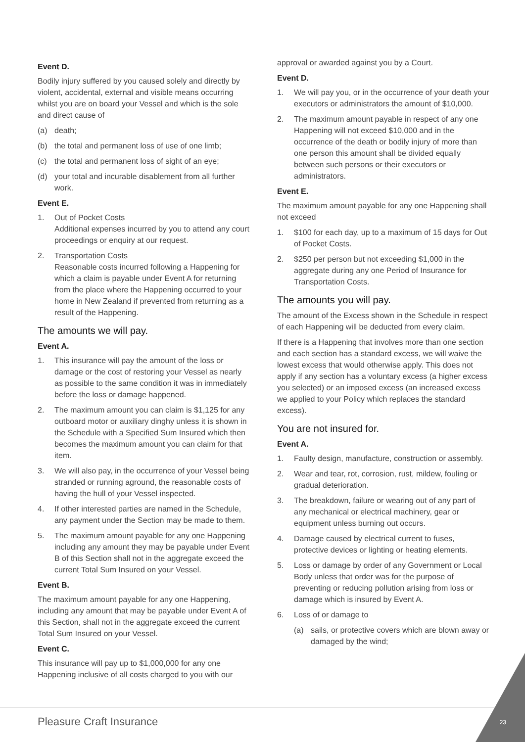Event D.
Bodily injury suffered by you caused solely and directly by violent, accidental, external and visible means occurring whilst you are on board your Vessel and which is the sole and direct cause of
(a) death;
(b) the total and permanent loss of use of one limb;
(c) the total and permanent loss of sight of an eye;
(d) your total and incurable disablement from all further work.
Event E.
1. Out of Pocket Costs
Additional expenses incurred by you to attend any court proceedings or enquiry at our request.
2. Transportation Costs
Reasonable costs incurred following a Happening for which a claim is payable under Event A for returning from the place where the Happening occurred to your home in New Zealand if prevented from returning as a result of the Happening.
The amounts we will pay.
Event A.
1. This insurance will pay the amount of the loss or damage or the cost of restoring your Vessel as nearly as possible to the same condition it was in immediately before the loss or damage happened.
2. The maximum amount you can claim is $1,125 for any outboard motor or auxiliary dinghy unless it is shown in the Schedule with a Specified Sum Insured which then becomes the maximum amount you can claim for that item.
3. We will also pay, in the occurrence of your Vessel being stranded or running aground, the reasonable costs of having the hull of your Vessel inspected.
4. If other interested parties are named in the Schedule, any payment under the Section may be made to them.
5. The maximum amount payable for any one Happening including any amount they may be payable under Event B of this Section shall not in the aggregate exceed the current Total Sum Insured on your Vessel.
Event B.
The maximum amount payable for any one Happening, including any amount that may be payable under Event A of this Section, shall not in the aggregate exceed the current Total Sum Insured on your Vessel.
Event C.
This insurance will pay up to $1,000,000 for any one Happening inclusive of all costs charged to you with our
approval or awarded against you by a Court.
Event D.
1. We will pay you, or in the occurrence of your death your executors or administrators the amount of $10,000.
2. The maximum amount payable in respect of any one Happening will not exceed $10,000 and in the occurrence of the death or bodily injury of more than one person this amount shall be divided equally between such persons or their executors or administrators.
Event E.
The maximum amount payable for any one Happening shall not exceed
1. $100 for each day, up to a maximum of 15 days for Out of Pocket Costs.
2. $250 per person but not exceeding $1,000 in the aggregate during any one Period of Insurance for Transportation Costs.
The amounts you will pay.
The amount of the Excess shown in the Schedule in respect of each Happening will be deducted from every claim.
If there is a Happening that involves more than one section and each section has a standard excess, we will waive the lowest excess that would otherwise apply. This does not apply if any section has a voluntary excess (a higher excess you selected) or an imposed excess (an increased excess we applied to your Policy which replaces the standard excess).
You are not insured for.
Event A.
1. Faulty design, manufacture, construction or assembly.
2. Wear and tear, rot, corrosion, rust, mildew, fouling or gradual deterioration.
3. The breakdown, failure or wearing out of any part of any mechanical or electrical machinery, gear or equipment unless burning out occurs.
4. Damage caused by electrical current to fuses, protective devices or lighting or heating elements.
5. Loss or damage by order of any Government or Local Body unless that order was for the purpose of preventing or reducing pollution arising from loss or damage which is insured by Event A.
6. Loss of or damage to
(a) sails, or protective covers which are blown away or damaged by the wind;
Pleasure Craft Insurance
23